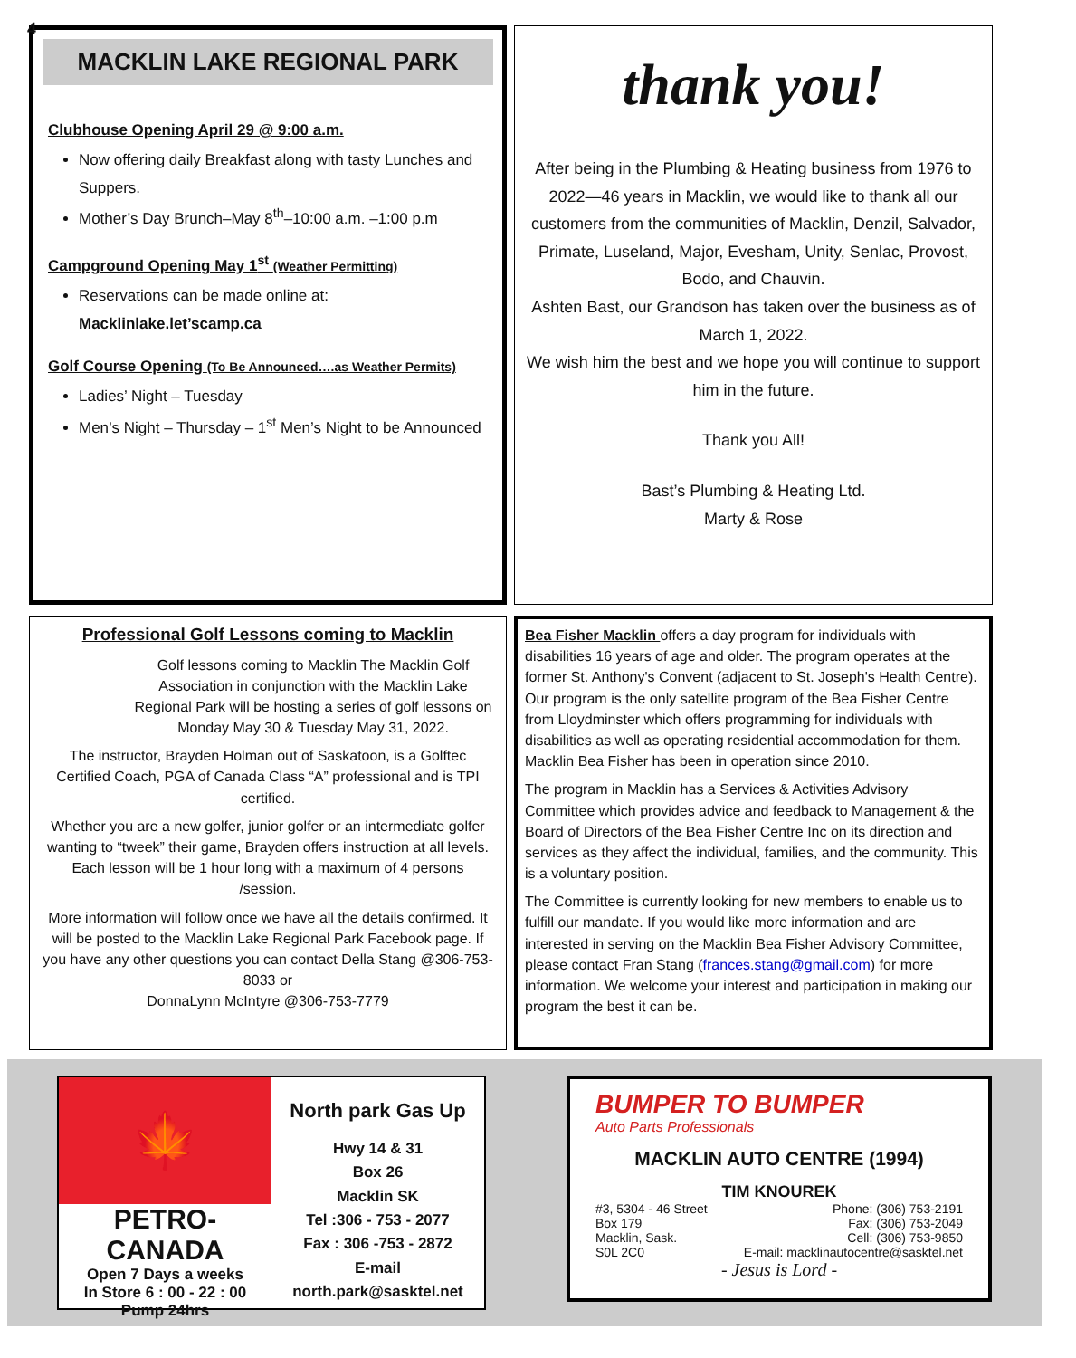4
MACKLIN LAKE REGIONAL PARK
Clubhouse Opening April 29 @ 9:00 a.m.
Now offering daily Breakfast along with tasty Lunches and Suppers.
Mother’s Day Brunch–May 8<sup>th</sup>–10:00 a.m. –1:00 p.m
Campground Opening May 1<sup>st</sup> (Weather Permitting)
Reservations can be made online at:
Macklinlake.let’scamp.ca
Golf Course Opening (To Be Announced….as Weather Permits)
Ladies’ Night – Tuesday
Men’s Night – Thursday – 1<sup>st</sup> Men’s Night to be Announced
thank you!
After being in the Plumbing & Heating business from 1976 to 2022—46 years in Macklin, we would like to thank all our customers from the communities of Macklin, Denzil, Salvador, Primate, Luseland, Major, Evesham, Unity, Senlac, Provost, Bodo, and Chauvin.
Ashten Bast, our Grandson has taken over the business as of March 1, 2022.
We wish him the best and we hope you will continue to support him in the future.
Thank you All!
Bast’s Plumbing & Heating Ltd.
Marty & Rose
Professional Golf Lessons coming to Macklin
Golf lessons coming to Macklin The Macklin Golf Association in conjunction with the Macklin Lake Regional Park will be hosting a series of golf lessons on Monday May 30 & Tuesday May 31, 2022.
The instructor, Brayden Holman out of Saskatoon, is a Golftec Certified Coach, PGA of Canada Class “A” professional and is TPI certified.
Whether you are a new golfer, junior golfer or an intermediate golfer wanting to “tweek” their game, Brayden offers instruction at all levels. Each lesson will be 1 hour long with a maximum of 4 persons /session.
More information will follow once we have all the details confirmed. It will be posted to the Macklin Lake Regional Park Facebook page. If you have any other questions you can contact Della Stang @306-753-8033 or
DonnaLynn McIntyre @306-753-7779
Bea Fisher Macklin offers a day program for individuals with disabilities 16 years of age and older. The program operates at the former St. Anthony's Convent (adjacent to St. Joseph's Health Centre). Our program is the only satellite program of the Bea Fisher Centre from Lloydminster which offers programming for individuals with disabilities as well as operating residential accommodation for them. Macklin Bea Fisher has been in operation since 2010.
The program in Macklin has a Services & Activities Advisory Committee which provides advice and feedback to Management & the Board of Directors of the Bea Fisher Centre Inc on its direction and services as they affect the individual, families, and the community. This is a voluntary position.
The Committee is currently looking for new members to enable us to fulfill our mandate. If you would like more information and are interested in serving on the Macklin Bea Fisher Advisory Committee, please contact Fran Stang (frances.stang@gmail.com) for more information. We welcome your interest and participation in making our program the best it can be.
🍁
PETRO-CANADA
Open 7 Days a weeks
In Store 6 : 00 - 22 : 00
Pump 24hrs
North park Gas Up
Hwy 14 & 31
Box 26
Macklin SK
Tel :306 - 753 - 2077
Fax : 306 -753 - 2872
E-mail
north.park@sasktel.net
BUMPER TO BUMPER
Auto Parts Professionals
MACKLIN AUTO CENTRE (1994)
TIM KNOUREK
#3, 5304 - 46 Street
Box 179
Macklin, Sask.
S0L 2C0
Phone: (306) 753-2191
Fax: (306) 753-2049
Cell: (306) 753-9850
E-mail: macklinautocentre@sasktel.net
- Jesus is Lord -